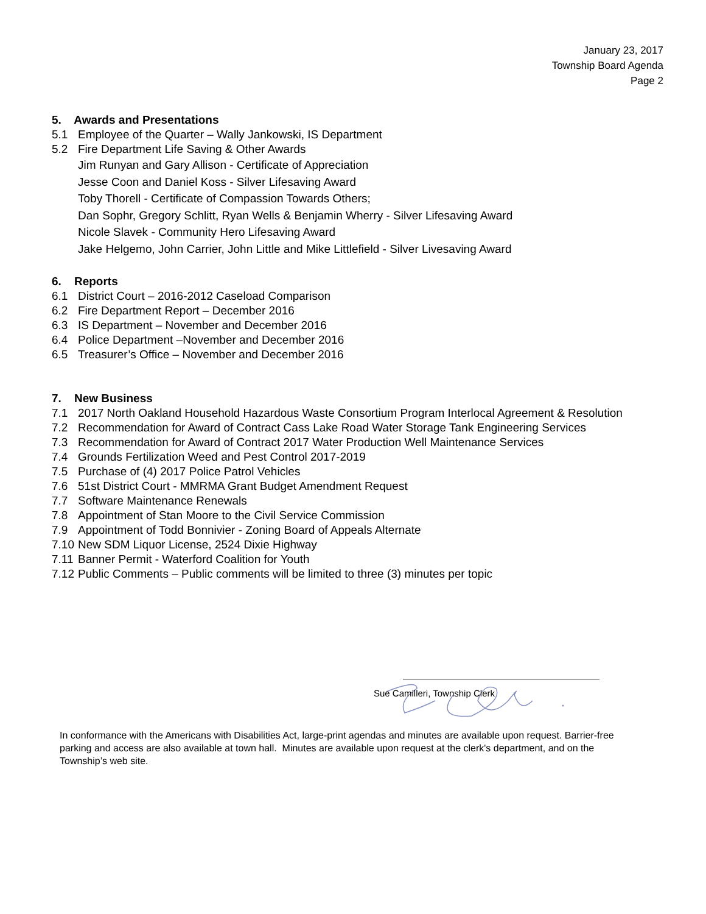January 23, 2017
Township Board Agenda
Page 2
5. Awards and Presentations
5.1 Employee of the Quarter – Wally Jankowski, IS Department
5.2 Fire Department Life Saving & Other Awards
Jim Runyan and Gary Allison - Certificate of Appreciation
Jesse Coon and Daniel Koss - Silver Lifesaving Award
Toby Thorell - Certificate of Compassion Towards Others;
Dan Sophr, Gregory Schlitt, Ryan Wells & Benjamin Wherry - Silver Lifesaving Award
Nicole Slavek - Community Hero Lifesaving Award
Jake Helgemo, John Carrier, John Little and Mike Littlefield - Silver Livesaving Award
6. Reports
6.1 District Court – 2016-2012 Caseload Comparison
6.2 Fire Department Report – December 2016
6.3 IS Department – November and December 2016
6.4 Police Department –November and December 2016
6.5 Treasurer’s Office – November and December 2016
7. New Business
7.1 2017 North Oakland Household Hazardous Waste Consortium Program Interlocal Agreement & Resolution
7.2 Recommendation for Award of Contract Cass Lake Road Water Storage Tank Engineering Services
7.3 Recommendation for Award of Contract 2017 Water Production Well Maintenance Services
7.4 Grounds Fertilization Weed and Pest Control 2017-2019
7.5 Purchase of (4) 2017 Police Patrol Vehicles
7.6 51st District Court - MMRMA Grant Budget Amendment Request
7.7 Software Maintenance Renewals
7.8 Appointment of Stan Moore to the Civil Service Commission
7.9 Appointment of Todd Bonnivier - Zoning Board of Appeals Alternate
7.10 New SDM Liquor License, 2524 Dixie Highway
7.11 Banner Permit - Waterford Coalition for Youth
7.12 Public Comments – Public comments will be limited to three (3) minutes per topic
Sue Camilleri, Township Clerk
In conformance with the Americans with Disabilities Act, large-print agendas and minutes are available upon request. Barrier-free parking and access are also available at town hall. Minutes are available upon request at the clerk's department, and on the Township’s web site.